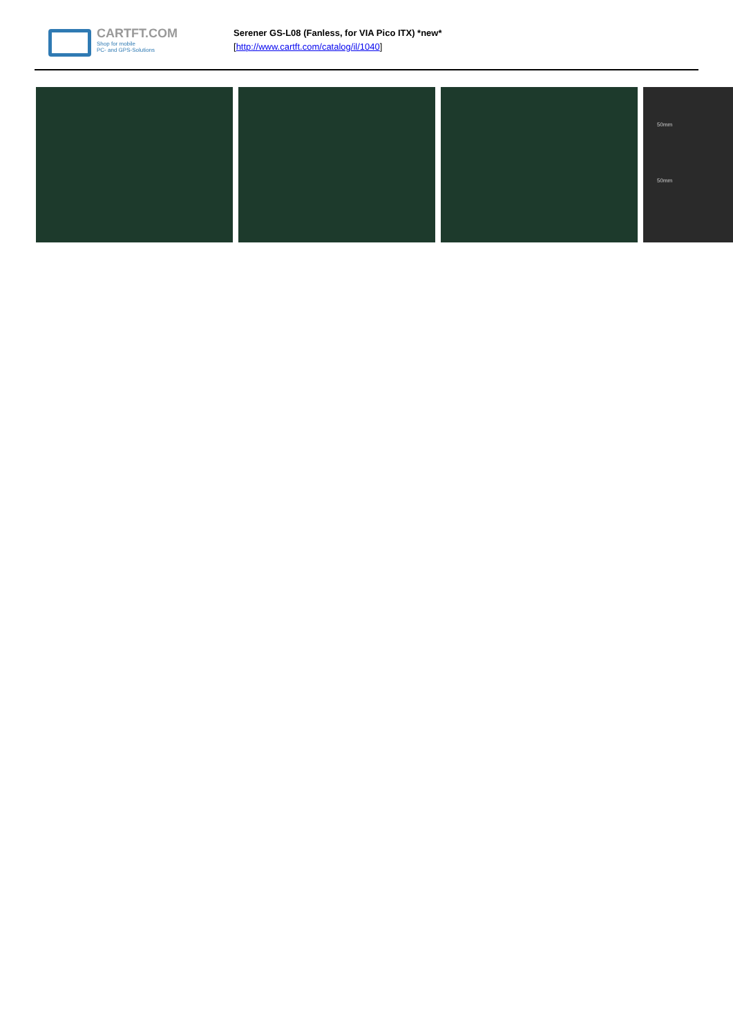CARTFT.COM
Shop for mobile
PC- and GPS-Solutions
Serener GS-L08 (Fanless, for VIA Pico ITX) *new*
[http://www.cartft.com/catalog/il/1040]
50mm
50mm